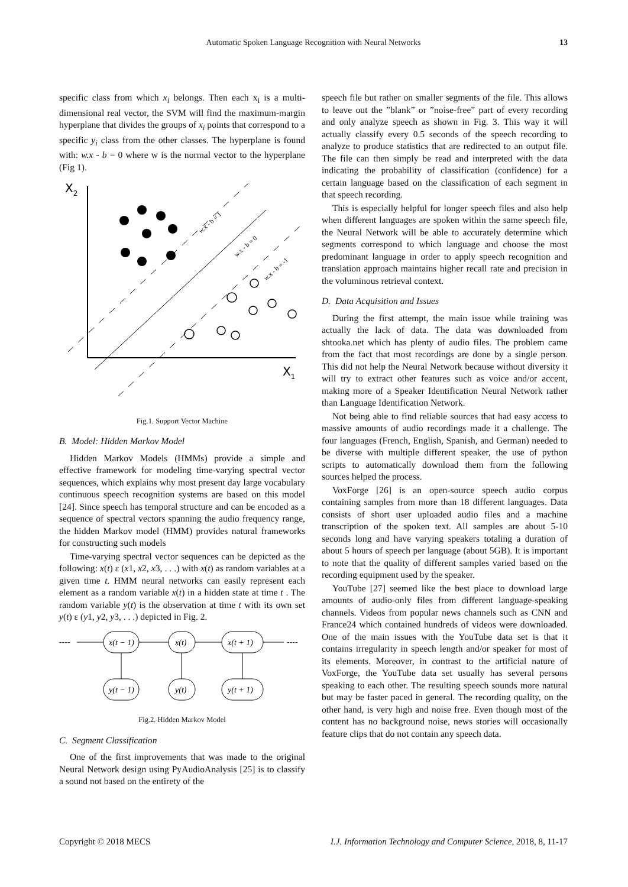Automatic Spoken Language Recognition with Neural Networks
13
specific class from which x<sub>i</sub> belongs. Then each x<sub>i</sub> is a multi-dimensional real vector, the SVM will find the maximum-margin hyperplane that divides the groups of x<sub>i</sub> points that correspond to a specific y<sub>i</sub> class from the other classes. The hyperplane is found with: w.x - b = 0 where w is the normal vector to the hyperplane (Fig 1).
X2
X1
w.x - b = 1
w.x - b = 0
w.x - b = -1
Fig.1. Support Vector Machine
B. Model: Hidden Markov Model
Hidden Markov Models (HMMs) provide a simple and effective framework for modeling time-varying spectral vector sequences, which explains why most present day large vocabulary continuous speech recognition systems are based on this model [24]. Since speech has temporal structure and can be encoded as a sequence of spectral vectors spanning the audio frequency range, the hidden Markov model (HMM) provides natural frameworks for constructing such models
Time-varying spectral vector sequences can be depicted as the following: x(t) ε (x1, x2, x3, . . .) with x(t) as random variables at a given time t. HMM neural networks can easily represent each element as a random variable x(t) in a hidden state at time t . The random variable y(t) is the observation at time t with its own set y(t) ε (y1, y2, y3, . . .) depicted in Fig. 2.
----
----
x(t − 1)
x(t)
x(t + 1)
y(t − 1)
y(t)
y(t + 1)
Fig.2. Hidden Markov Model
C. Segment Classification
One of the first improvements that was made to the original Neural Network design using PyAudioAnalysis [25] is to classify a sound not based on the entirety of the
speech file but rather on smaller segments of the file. This allows to leave out the ”blank” or ”noise-free” part of every recording and only analyze speech as shown in Fig. 3. This way it will actually classify every 0.5 seconds of the speech recording to analyze to produce statistics that are redirected to an output file. The file can then simply be read and interpreted with the data indicating the probability of classification (confidence) for a certain language based on the classification of each segment in that speech recording.
This is especially helpful for longer speech files and also help when different languages are spoken within the same speech file, the Neural Network will be able to accurately determine which segments correspond to which language and choose the most predominant language in order to apply speech recognition and translation approach maintains higher recall rate and precision in the voluminous retrieval context.
D. Data Acquisition and Issues
During the first attempt, the main issue while training was actually the lack of data. The data was downloaded from shtooka.net which has plenty of audio files. The problem came from the fact that most recordings are done by a single person. This did not help the Neural Network because without diversity it will try to extract other features such as voice and/or accent, making more of a Speaker Identification Neural Network rather than Language Identification Network.
Not being able to find reliable sources that had easy access to massive amounts of audio recordings made it a challenge. The four languages (French, English, Spanish, and German) needed to be diverse with multiple different speaker, the use of python scripts to automatically download them from the following sources helped the process.
VoxForge [26] is an open-source speech audio corpus containing samples from more than 18 different languages. Data consists of short user uploaded audio files and a machine transcription of the spoken text. All samples are about 5-10 seconds long and have varying speakers totaling a duration of about 5 hours of speech per language (about 5GB). It is important to note that the quality of different samples varied based on the recording equipment used by the speaker.
YouTube [27] seemed like the best place to download large amounts of audio-only files from different language-speaking channels. Videos from popular news channels such as CNN and France24 which contained hundreds of videos were downloaded. One of the main issues with the YouTube data set is that it contains irregularity in speech length and/or speaker for most of its elements. Moreover, in contrast to the artificial nature of VoxForge, the YouTube data set usually has several persons speaking to each other. The resulting speech sounds more natural but may be faster paced in general. The recording quality, on the other hand, is very high and noise free. Even though most of the content has no background noise, news stories will occasionally feature clips that do not contain any speech data.
Copyright © 2018 MECS I.J. Information Technology and Computer Science, 2018, 8, 11-17